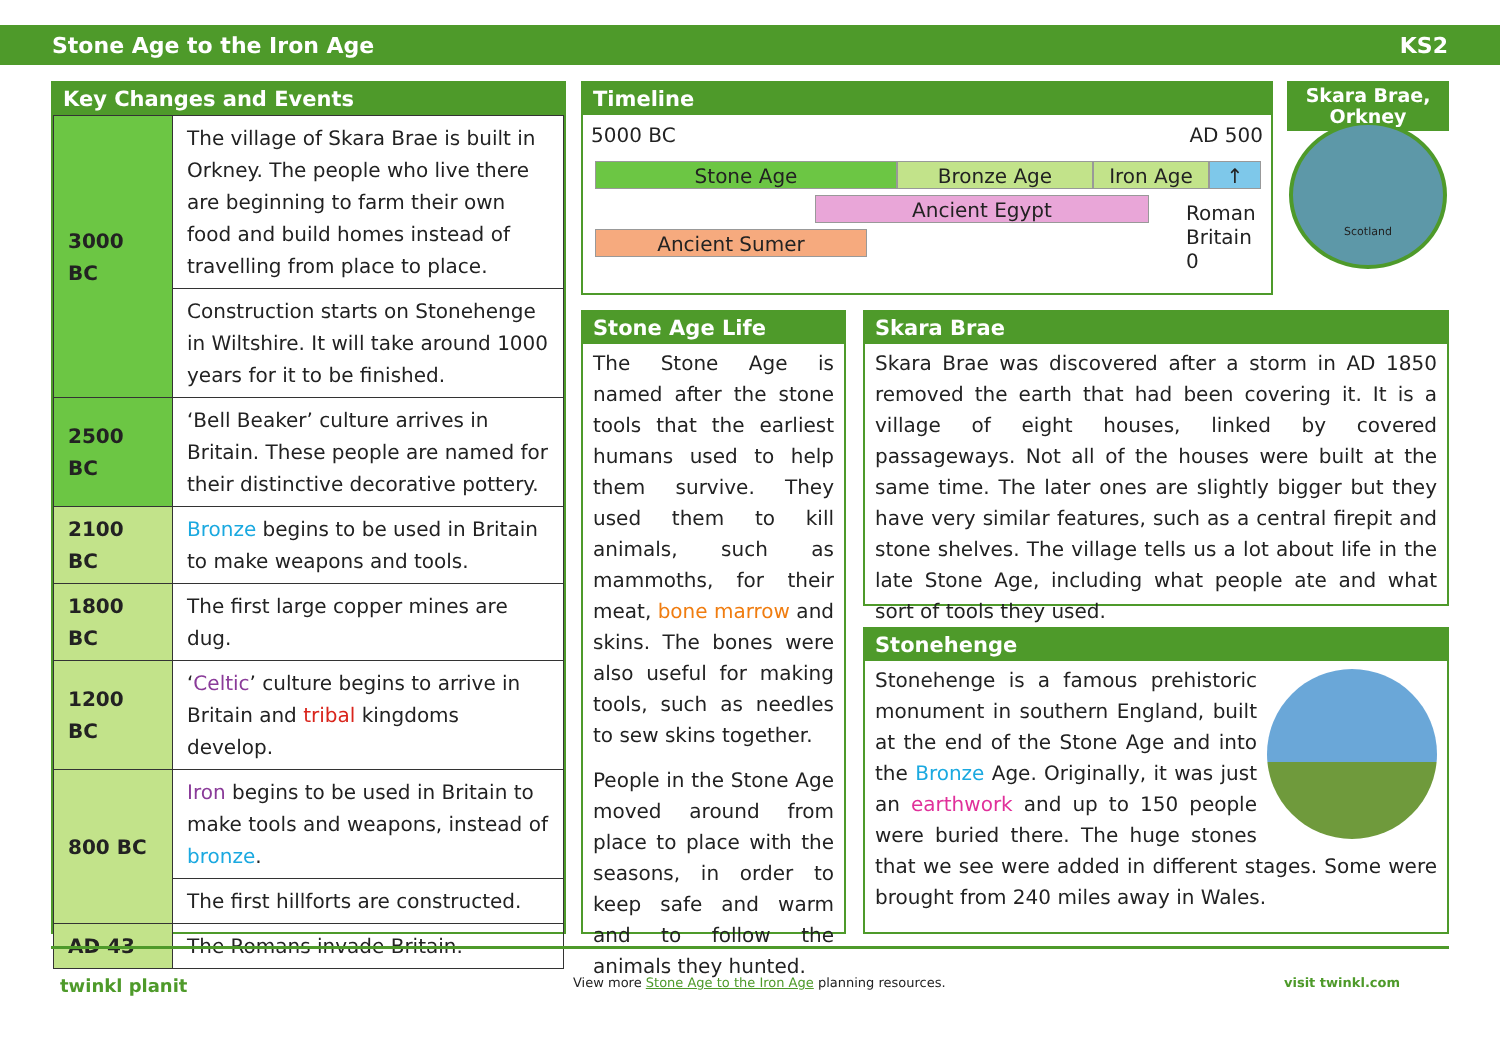Stone Age to the Iron Age KS2
Key Changes and Events
| 3000 BC | The village of Skara Brae is built in Orkney. The people who live there are beginning to farm their own food and build homes instead of travelling from place to place. |
| | Construction starts on Stonehenge in Wiltshire. It will take around 1000 years for it to be finished. |
| 2500 BC | ‘Bell Beaker’ culture arrives in Britain. These people are named for their distinctive decorative pottery. |
| 2100 BC | Bronze begins to be used in Britain to make weapons and tools. |
| 1800 BC | The first large copper mines are dug. |
| 1200 BC | ‘ Celtic ’ culture begins to arrive in Britain and tribal kingdoms develop. |
| 800 BC | Iron begins to be used in Britain to make tools and weapons, instead of bronze . |
| | The first hillforts are constructed. |
| AD 43 | The Romans invade Britain. |
Timeline
5000 BC AD 500
Stone Age Bronze Age Iron Age ↑
Ancient Egypt
Ancient Sumer
Roman
Britain
0
Skara Brae, Orkney
Scotland
Stone Age Life
The Stone Age is named after the stone tools that the earliest humans used to help them survive. They used them to kill animals, such as mammoths, for their meat, bone marrow and skins. The bones were also useful for making tools, such as needles to sew skins together.
People in the Stone Age moved around from place to place with the seasons, in order to keep safe and warm and to follow the animals they hunted.
Skara Brae
Skara Brae was discovered after a storm in AD 1850 removed the earth that had been covering it. It is a village of eight houses, linked by covered passageways. Not all of the houses were built at the same time. The later ones are slightly bigger but they have very similar features, such as a central firepit and stone shelves. The village tells us a lot about life in the late Stone Age, including what people ate and what sort of tools they used.
Stonehenge
Stonehenge is a famous prehistoric monument in southern England, built at the end of the Stone Age and into the Bronze Age. Originally, it was just an earthwork and up to 150 people were buried there. The huge stones that we see were added in different stages. Some were brought from 240 miles away in Wales.
twinkl planit View more Stone Age to the Iron Age planning resources. visit twinkl.com